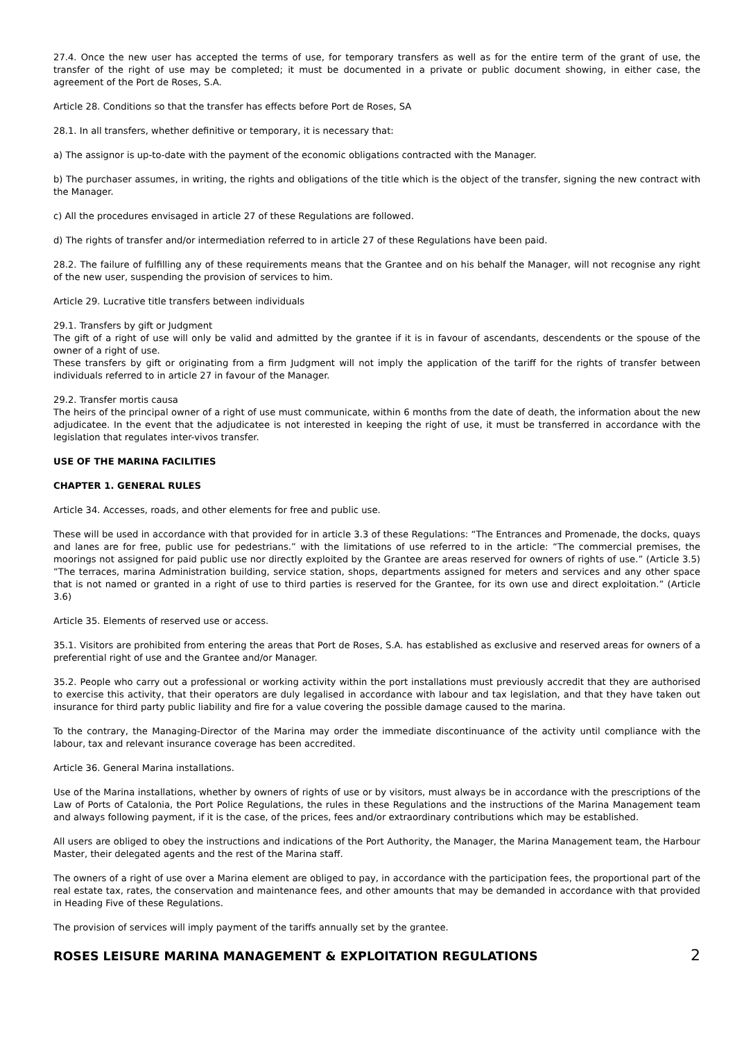27.4. Once the new user has accepted the terms of use, for temporary transfers as well as for the entire term of the grant of use, the transfer of the right of use may be completed; it must be documented in a private or public document showing, in either case, the agreement of the Port de Roses, S.A.
Article 28. Conditions so that the transfer has effects before Port de Roses, SA
28.1. In all transfers, whether definitive or temporary, it is necessary that:
a) The assignor is up-to-date with the payment of the economic obligations contracted with the Manager.
b) The purchaser assumes, in writing, the rights and obligations of the title which is the object of the transfer, signing the new contract with the Manager.
c) All the procedures envisaged in article 27 of these Regulations are followed.
d) The rights of transfer and/or intermediation referred to in article 27 of these Regulations have been paid.
28.2. The failure of fulfilling any of these requirements means that the Grantee and on his behalf the Manager, will not recognise any right of the new user, suspending the provision of services to him.
Article 29. Lucrative title transfers between individuals
29.1. Transfers by gift or Judgment
The gift of a right of use will only be valid and admitted by the grantee if it is in favour of ascendants, descendents or the spouse of the owner of a right of use.
These transfers by gift or originating from a firm Judgment will not imply the application of the tariff for the rights of transfer between individuals referred to in article 27 in favour of the Manager.
29.2. Transfer mortis causa
The heirs of the principal owner of a right of use must communicate, within 6 months from the date of death, the information about the new adjudicatee. In the event that the adjudicatee is not interested in keeping the right of use, it must be transferred in accordance with the legislation that regulates inter-vivos transfer.
USE OF THE MARINA FACILITIES
CHAPTER 1. GENERAL RULES
Article 34. Accesses, roads, and other elements for free and public use.
These will be used in accordance with that provided for in article 3.3 of these Regulations: “The Entrances and Promenade, the docks, quays and lanes are for free, public use for pedestrians.” with the limitations of use referred to in the article: “The commercial premises, the moorings not assigned for paid public use nor directly exploited by the Grantee are areas reserved for owners of rights of use.” (Article 3.5) “The terraces, marina Administration building, service station, shops, departments assigned for meters and services and any other space that is not named or granted in a right of use to third parties is reserved for the Grantee, for its own use and direct exploitation.” (Article 3.6)
Article 35. Elements of reserved use or access.
35.1. Visitors are prohibited from entering the areas that Port de Roses, S.A. has established as exclusive and reserved areas for owners of a preferential right of use and the Grantee and/or Manager.
35.2. People who carry out a professional or working activity within the port installations must previously accredit that they are authorised to exercise this activity, that their operators are duly legalised in accordance with labour and tax legislation, and that they have taken out insurance for third party public liability and fire for a value covering the possible damage caused to the marina.
To the contrary, the Managing-Director of the Marina may order the immediate discontinuance of the activity until compliance with the labour, tax and relevant insurance coverage has been accredited.
Article 36. General Marina installations.
Use of the Marina installations, whether by owners of rights of use or by visitors, must always be in accordance with the prescriptions of the Law of Ports of Catalonia, the Port Police Regulations, the rules in these Regulations and the instructions of the Marina Management team and always following payment, if it is the case, of the prices, fees and/or extraordinary contributions which may be established.
All users are obliged to obey the instructions and indications of the Port Authority, the Manager, the Marina Management team, the Harbour Master, their delegated agents and the rest of the Marina staff.
The owners of a right of use over a Marina element are obliged to pay, in accordance with the participation fees, the proportional part of the real estate tax, rates, the conservation and maintenance fees, and other amounts that may be demanded in accordance with that provided in Heading Five of these Regulations.
The provision of services will imply payment of the tariffs annually set by the grantee.
ROSES LEISURE MARINA MANAGEMENT & EXPLOITATION REGULATIONS 2